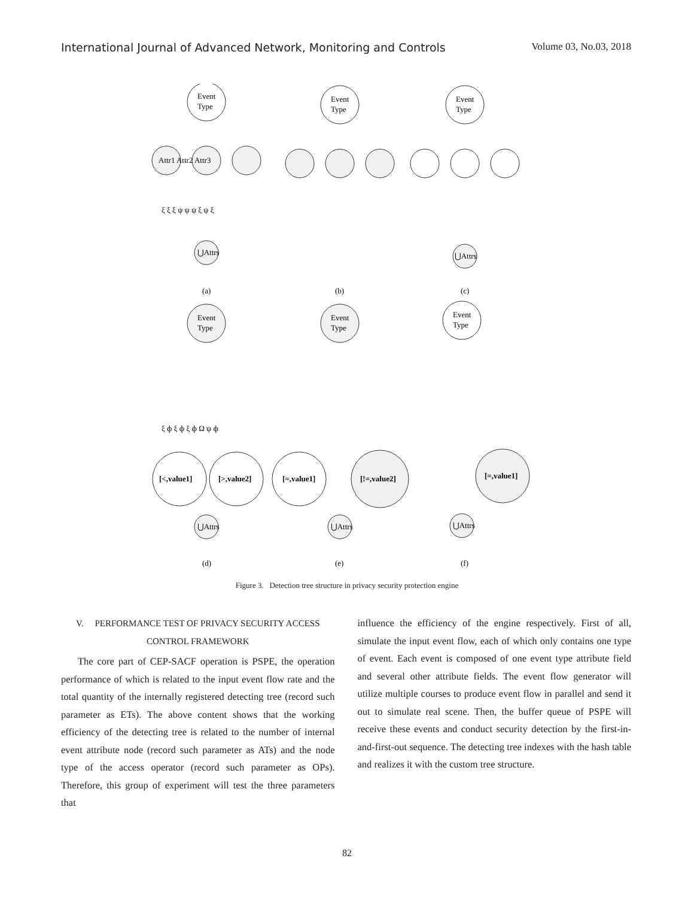International Journal of Advanced Network, Monitoring and Controls Volume 03, No.03, 2018
Event
Type
Event
Type
Event
Type
Event
Type
Event
Type
Event
Type
Attr1 Attr2 Attr3
⋃Attrs
⋃Attrs
⋃Attrs
⋃Attrs
⋃Attrs
[<,value1]
[>,value2]
[=,value1]
[!=,value2]
[=,value1]
ξ ξ ξ ψ ψ ψ ξ ψ ξ
ξ ф ξ ф ξ ф Ω ψ ф
(a)
(b)
(c)
(d)
(e)
(f)
Figure 3. Detection tree structure in privacy security protection engine
V. PERFORMANCE TEST OF PRIVACY SECURITY ACCESS CONTROL FRAMEWORK
The core part of CEP-SACF operation is PSPE, the operation performance of which is related to the input event flow rate and the total quantity of the internally registered detecting tree (record such parameter as ETs). The above content shows that the working efficiency of the detecting tree is related to the number of internal event attribute node (record such parameter as ATs) and the node type of the access operator (record such parameter as OPs). Therefore, this group of experiment will test the three parameters that
influence the efficiency of the engine respectively. First of all, simulate the input event flow, each of which only contains one type of event. Each event is composed of one event type attribute field and several other attribute fields. The event flow generator will utilize multiple courses to produce event flow in parallel and send it out to simulate real scene. Then, the buffer queue of PSPE will receive these events and conduct security detection by the first-in-and-first-out sequence. The detecting tree indexes with the hash table and realizes it with the custom tree structure.
82